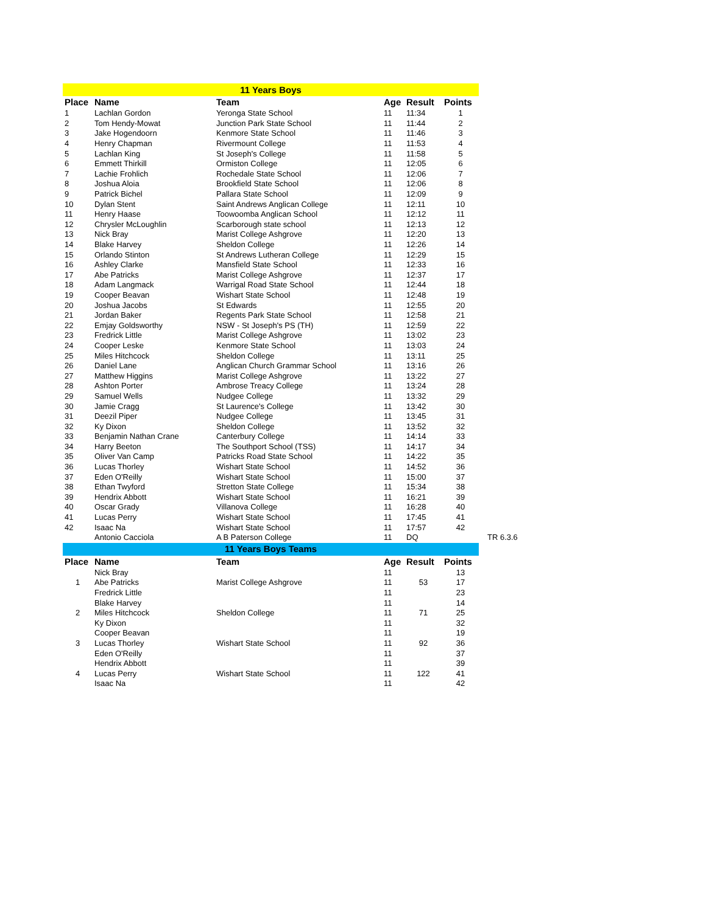| 11 Years Boys | | | | | |
| Place | Name | Team | Age | Result | Points |
| 1 | Lachlan Gordon | Yeronga State School | 11 | 11:34 | 1 |
| 2 | Tom Hendy-Mowat | Junction Park State School | 11 | 11:44 | 2 |
| 3 | Jake Hogendoorn | Kenmore State School | 11 | 11:46 | 3 |
| 4 | Henry Chapman | Rivermount College | 11 | 11:53 | 4 |
| 5 | Lachlan King | St Joseph's College | 11 | 11:58 | 5 |
| 6 | Emmett Thirkill | Ormiston College | 11 | 12:05 | 6 |
| 7 | Lachie Frohlich | Rochedale State School | 11 | 12:06 | 7 |
| 8 | Joshua Aloia | Brookfield State School | 11 | 12:06 | 8 |
| 9 | Patrick Bichel | Pallara State School | 11 | 12:09 | 9 |
| 10 | Dylan Stent | Saint Andrews Anglican College | 11 | 12:11 | 10 |
| 11 | Henry Haase | Toowoomba Anglican School | 11 | 12:12 | 11 |
| 12 | Chrysler McLoughlin | Scarborough state school | 11 | 12:13 | 12 |
| 13 | Nick Bray | Marist College Ashgrove | 11 | 12:20 | 13 |
| 14 | Blake Harvey | Sheldon College | 11 | 12:26 | 14 |
| 15 | Orlando Stinton | St Andrews Lutheran College | 11 | 12:29 | 15 |
| 16 | Ashley Clarke | Mansfield State School | 11 | 12:33 | 16 |
| 17 | Abe Patricks | Marist College Ashgrove | 11 | 12:37 | 17 |
| 18 | Adam Langmack | Warrigal Road State School | 11 | 12:44 | 18 |
| 19 | Cooper Beavan | Wishart State School | 11 | 12:48 | 19 |
| 20 | Joshua Jacobs | St Edwards | 11 | 12:55 | 20 |
| 21 | Jordan Baker | Regents Park State School | 11 | 12:58 | 21 |
| 22 | Emjay Goldsworthy | NSW - St Joseph's PS (TH) | 11 | 12:59 | 22 |
| 23 | Fredrick Little | Marist College Ashgrove | 11 | 13:02 | 23 |
| 24 | Cooper Leske | Kenmore State School | 11 | 13:03 | 24 |
| 25 | Miles Hitchcock | Sheldon College | 11 | 13:11 | 25 |
| 26 | Daniel Lane | Anglican Church Grammar School | 11 | 13:16 | 26 |
| 27 | Matthew Higgins | Marist College Ashgrove | 11 | 13:22 | 27 |
| 28 | Ashton Porter | Ambrose Treacy College | 11 | 13:24 | 28 |
| 29 | Samuel Wells | Nudgee College | 11 | 13:32 | 29 |
| 30 | Jamie Cragg | St Laurence's College | 11 | 13:42 | 30 |
| 31 | Deezil Piper | Nudgee College | 11 | 13:45 | 31 |
| 32 | Ky Dixon | Sheldon College | 11 | 13:52 | 32 |
| 33 | Benjamin Nathan Crane | Canterbury College | 11 | 14:14 | 33 |
| 34 | Harry Beeton | The Southport School (TSS) | 11 | 14:17 | 34 |
| 35 | Oliver Van Camp | Patricks Road State School | 11 | 14:22 | 35 |
| 36 | Lucas Thorley | Wishart State School | 11 | 14:52 | 36 |
| 37 | Eden O'Reilly | Wishart State School | 11 | 15:00 | 37 |
| 38 | Ethan Twyford | Stretton State College | 11 | 15:34 | 38 |
| 39 | Hendrix Abbott | Wishart State School | 11 | 16:21 | 39 |
| 40 | Oscar Grady | Villanova College | 11 | 16:28 | 40 |
| 41 | Lucas Perry | Wishart State School | 11 | 17:45 | 41 |
| 42 | Isaac Na | Wishart State School | 11 | 17:57 | 42 |
| | Antonio Cacciola | A B Paterson College | 11 | DQ TR 6.3.6 | |
| 11 Years Boys Teams | | | | | |
| Place | Name | Team | Age | Result | Points |
| | Nick Bray | | 11 | | 13 |
| 1 | Abe Patricks | Marist College Ashgrove | 11 | 53 | 17 |
| | Fredrick Little | | 11 | | 23 |
| | Blake Harvey | | 11 | | 14 |
| 2 | Miles Hitchcock | Sheldon College | 11 | 71 | 25 |
| | Ky Dixon | | 11 | | 32 |
| | Cooper Beavan | | 11 | | 19 |
| 3 | Lucas Thorley | Wishart State School | 11 | 92 | 36 |
| | Eden O'Reilly | | 11 | | 37 |
| | Hendrix Abbott | | 11 | | 39 |
| 4 | Lucas Perry | Wishart State School | 11 | 122 | 41 |
| | Isaac Na | | 11 | | 42 |